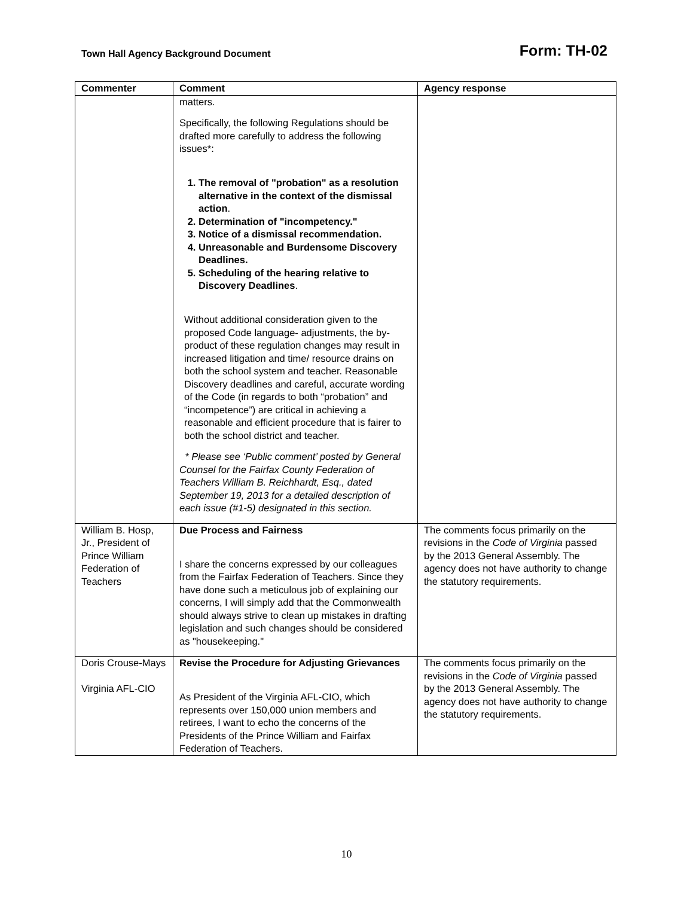Town Hall Agency Background Document Form: TH-02
| Commenter | Comment | Agency response |
| --- | --- | --- |
| | matters. Specifically, the following Regulations should be drafted more carefully to address the following issues*: 1. The removal of "probation" as a resolution alternative in the context of the dismissal action . 2. Determination of "incompetency." 3. Notice of a dismissal recommendation. 4. Unreasonable and Burdensome Discovery Deadlines. 5. Scheduling of the hearing relative to Discovery Deadlines . Without additional consideration given to the proposed Code language- adjustments, the by-product of these regulation changes may result in increased litigation and time/ resource drains on both the school system and teacher. Reasonable Discovery deadlines and careful, accurate wording of the Code (in regards to both “probation” and “incompetence”) are critical in achieving a reasonable and efficient procedure that is fairer to both the school district and teacher. * Please see ‘Public comment’ posted by General Counsel for the Fairfax County Federation of Teachers William B. Reichhardt, Esq., dated September 19, 2013 for a detailed description of each issue (#1-5) designated in this section. | |
| William B. Hosp, Jr., President of Prince William Federation of Teachers | Due Process and Fairness I share the concerns expressed by our colleagues from the Fairfax Federation of Teachers. Since they have done such a meticulous job of explaining our concerns, I will simply add that the Commonwealth should always strive to clean up mistakes in drafting legislation and such changes should be considered as "housekeeping." | The comments focus primarily on the revisions in the Code of Virginia passed by the 2013 General Assembly. The agency does not have authority to change the statutory requirements. |
| Doris Crouse-Mays Virginia AFL-CIO | Revise the Procedure for Adjusting Grievances As President of the Virginia AFL-CIO, which represents over 150,000 union members and retirees, I want to echo the concerns of the Presidents of the Prince William and Fairfax Federation of Teachers. | The comments focus primarily on the revisions in the Code of Virginia passed by the 2013 General Assembly. The agency does not have authority to change the statutory requirements. |
10